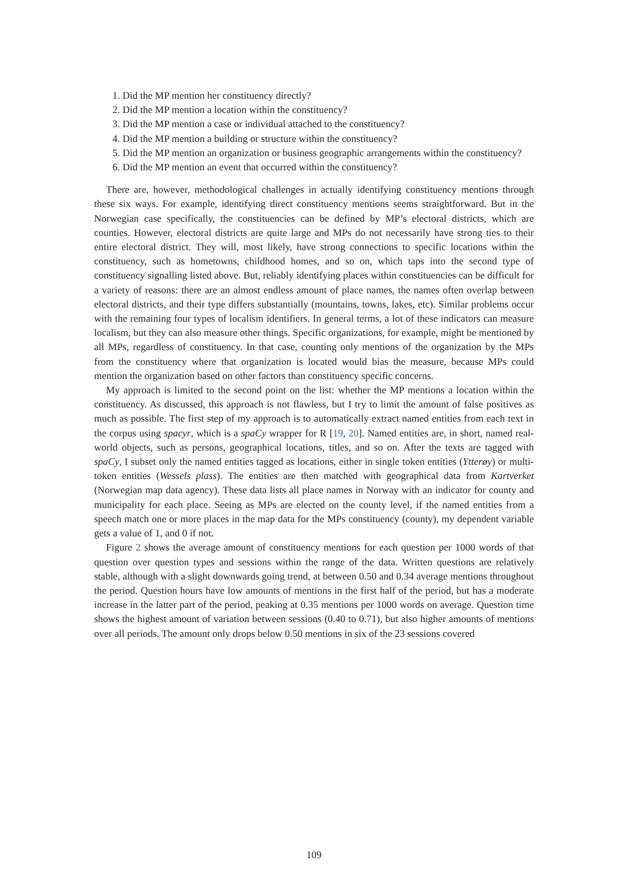1. Did the MP mention her constituency directly?
2. Did the MP mention a location within the constituency?
3. Did the MP mention a case or individual attached to the constituency?
4. Did the MP mention a building or structure within the constituency?
5. Did the MP mention an organization or business geographic arrangements within the constituency?
6. Did the MP mention an event that occurred within the constituency?
There are, however, methodological challenges in actually identifying constituency mentions through these six ways. For example, identifying direct constituency mentions seems straightforward. But in the Norwegian case specifically, the constituencies can be defined by MP’s electoral districts, which are counties. However, electoral districts are quite large and MPs do not necessarily have strong ties to their entire electoral district. They will, most likely, have strong connections to specific locations within the constituency, such as hometowns, childhood homes, and so on, which taps into the second type of constituency signalling listed above. But, reliably identifying places within constituencies can be difficult for a variety of reasons: there are an almost endless amount of place names, the names often overlap between electoral districts, and their type differs substantially (mountains, towns, lakes, etc). Similar problems occur with the remaining four types of localism identifiers. In general terms, a lot of these indicators can measure localism, but they can also measure other things. Specific organizations, for example, might be mentioned by all MPs, regardless of constituency. In that case, counting only mentions of the organization by the MPs from the constituency where that organization is located would bias the measure, because MPs could mention the organization based on other factors than constituency specific concerns.
My approach is limited to the second point on the list: whether the MP mentions a location within the constituency. As discussed, this approach is not flawless, but I try to limit the amount of false positives as much as possible. The first step of my approach is to automatically extract named entities from each text in the corpus using spacyr, which is a spaCy wrapper for R [19, 20]. Named entities are, in short, named real-world objects, such as persons, geographical locations, titles, and so on. After the texts are tagged with spaCy, I subset only the named entities tagged as locations, either in single token entities (Ytterøy) or multi-token entities (Wessels plass). The entities are then matched with geographical data from Kartverket (Norwegian map data agency). These data lists all place names in Norway with an indicator for county and municipality for each place. Seeing as MPs are elected on the county level, if the named entities from a speech match one or more places in the map data for the MPs constituency (county), my dependent variable gets a value of 1, and 0 if not.
Figure 2 shows the average amount of constituency mentions for each question per 1000 words of that question over question types and sessions within the range of the data. Written questions are relatively stable, although with a slight downwards going trend, at between 0.50 and 0.34 average mentions throughout the period. Question hours have low amounts of mentions in the first half of the period, but has a moderate increase in the latter part of the period, peaking at 0.35 mentions per 1000 words on average. Question time shows the highest amount of variation between sessions (0.40 to 0.71), but also higher amounts of mentions over all periods. The amount only drops below 0.50 mentions in six of the 23 sessions covered
109